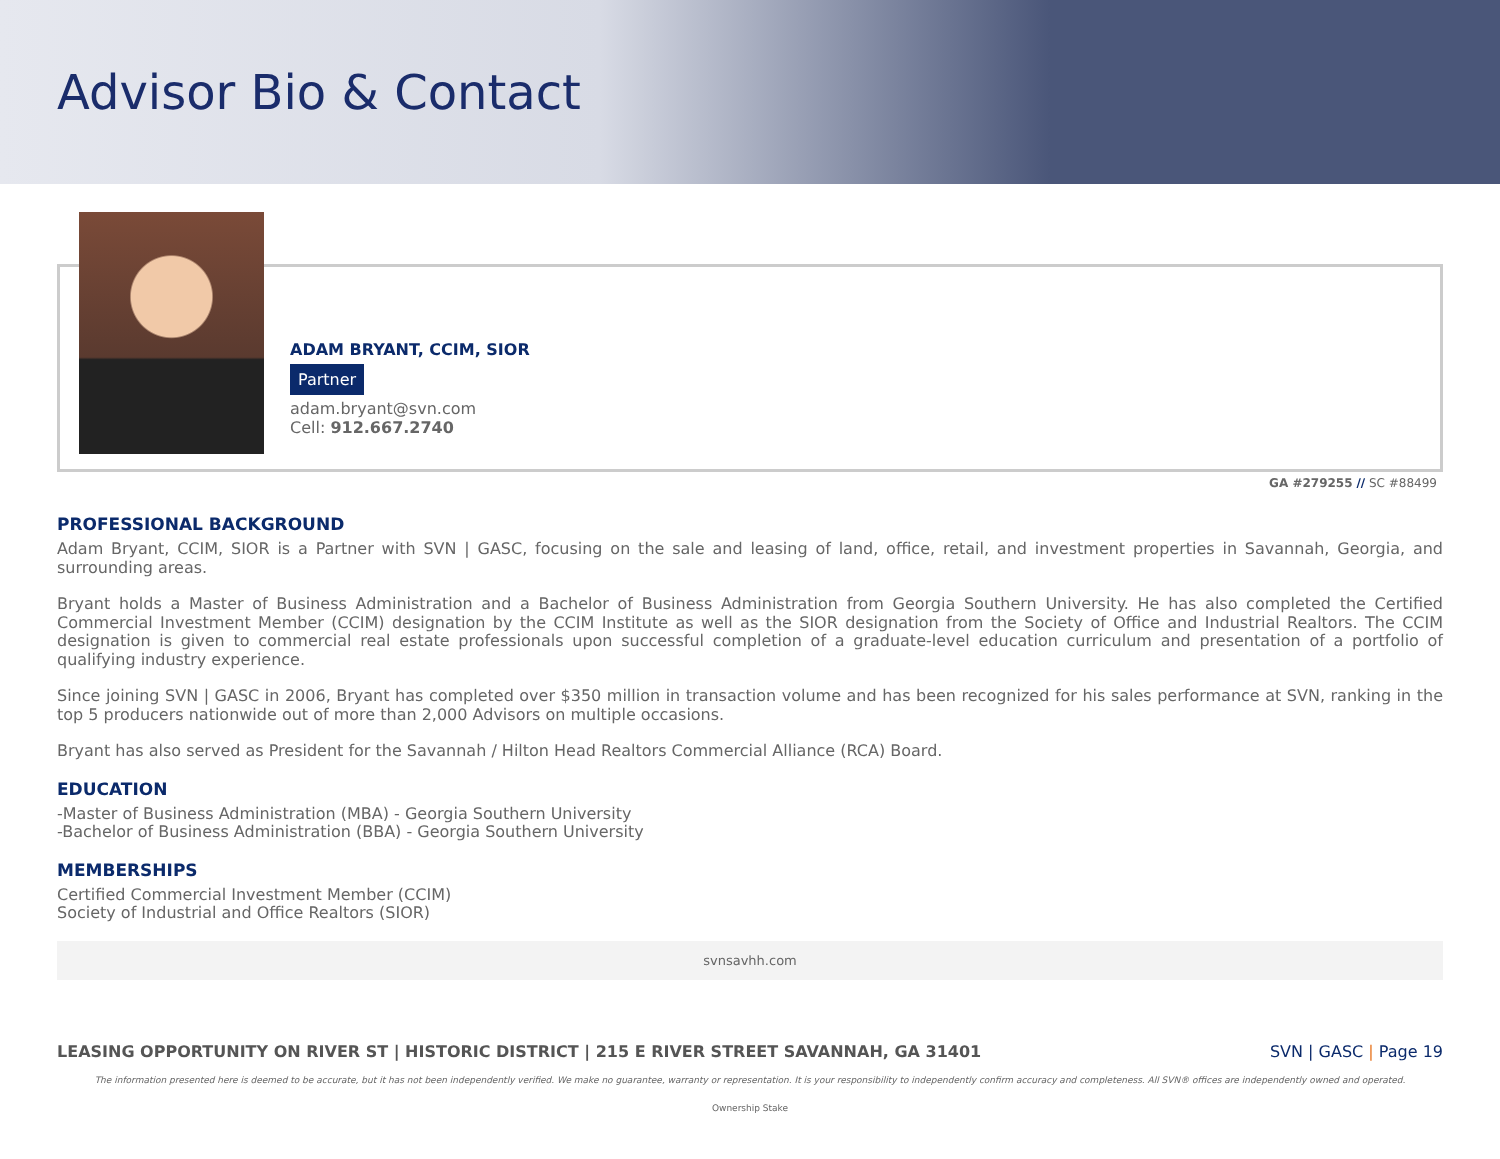Advisor Bio & Contact
ADAM BRYANT, CCIM, SIOR
Partner
adam.bryant@svn.com
Cell: 912.667.2740
GA #279255 // SC #88499
PROFESSIONAL BACKGROUND
Adam Bryant, CCIM, SIOR is a Partner with SVN | GASC, focusing on the sale and leasing of land, office, retail, and investment properties in Savannah, Georgia, and surrounding areas.
Bryant holds a Master of Business Administration and a Bachelor of Business Administration from Georgia Southern University. He has also completed the Certified Commercial Investment Member (CCIM) designation by the CCIM Institute as well as the SIOR designation from the Society of Office and Industrial Realtors. The CCIM designation is given to commercial real estate professionals upon successful completion of a graduate-level education curriculum and presentation of a portfolio of qualifying industry experience.
Since joining SVN | GASC in 2006, Bryant has completed over $350 million in transaction volume and has been recognized for his sales performance at SVN, ranking in the top 5 producers nationwide out of more than 2,000 Advisors on multiple occasions.
Bryant has also served as President for the Savannah / Hilton Head Realtors Commercial Alliance (RCA) Board.
EDUCATION
-Master of Business Administration (MBA) - Georgia Southern University
-Bachelor of Business Administration (BBA) - Georgia Southern University
MEMBERSHIPS
Certified Commercial Investment Member (CCIM)
Society of Industrial and Office Realtors (SIOR)
svnsavhh.com
LEASING OPPORTUNITY ON RIVER ST | HISTORIC DISTRICT | 215 E RIVER STREET SAVANNAH, GA 31401 SVN | GASC | Page 19
The information presented here is deemed to be accurate, but it has not been independently verified. We make no guarantee, warranty or representation. It is your responsibility to independently confirm accuracy and completeness. All SVN® offices are independently owned and operated.
Ownership Stake